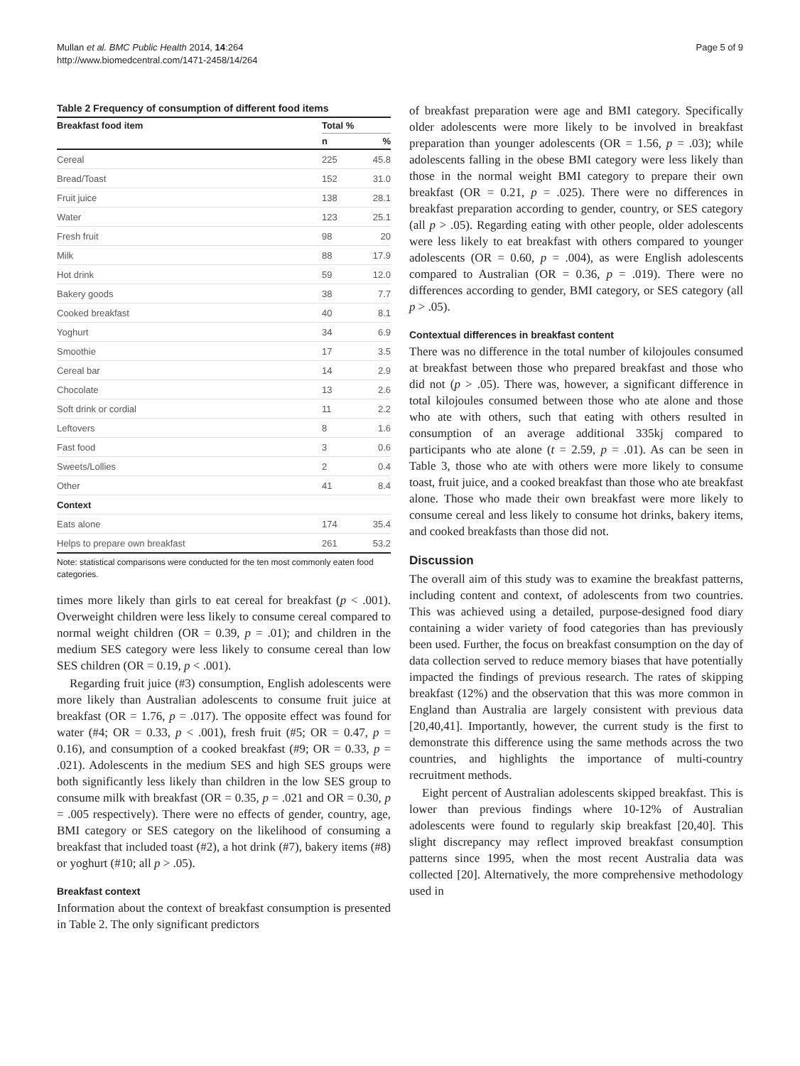Mullan et al. BMC Public Health 2014, 14:264
http://www.biomedcentral.com/1471-2458/14/264
Page 5 of 9
Table 2 Frequency of consumption of different food items
| Breakfast food item | Total % | |
| --- | --- | --- |
| | n | % |
| Cereal | 225 | 45.8 |
| Bread/Toast | 152 | 31.0 |
| Fruit juice | 138 | 28.1 |
| Water | 123 | 25.1 |
| Fresh fruit | 98 | 20 |
| Milk | 88 | 17.9 |
| Hot drink | 59 | 12.0 |
| Bakery goods | 38 | 7.7 |
| Cooked breakfast | 40 | 8.1 |
| Yoghurt | 34 | 6.9 |
| Smoothie | 17 | 3.5 |
| Cereal bar | 14 | 2.9 |
| Chocolate | 13 | 2.6 |
| Soft drink or cordial | 11 | 2.2 |
| Leftovers | 8 | 1.6 |
| Fast food | 3 | 0.6 |
| Sweets/Lollies | 2 | 0.4 |
| Other | 41 | 8.4 |
| Context | | |
| Eats alone | 174 | 35.4 |
| Helps to prepare own breakfast | 261 | 53.2 |
Note: statistical comparisons were conducted for the ten most commonly eaten food categories.
times more likely than girls to eat cereal for breakfast (p < .001). Overweight children were less likely to consume cereal compared to normal weight children (OR = 0.39, p = .01); and children in the medium SES category were less likely to consume cereal than low SES children (OR = 0.19, p < .001).
Regarding fruit juice (#3) consumption, English adolescents were more likely than Australian adolescents to consume fruit juice at breakfast (OR = 1.76, p = .017). The opposite effect was found for water (#4; OR = 0.33, p < .001), fresh fruit (#5; OR = 0.47, p = 0.16), and consumption of a cooked breakfast (#9; OR = 0.33, p = .021). Adolescents in the medium SES and high SES groups were both significantly less likely than children in the low SES group to consume milk with breakfast (OR = 0.35, p = .021 and OR = 0.30, p = .005 respectively). There were no effects of gender, country, age, BMI category or SES category on the likelihood of consuming a breakfast that included toast (#2), a hot drink (#7), bakery items (#8) or yoghurt (#10; all p > .05).
Breakfast context
Information about the context of breakfast consumption is presented in Table 2. The only significant predictors
of breakfast preparation were age and BMI category. Specifically older adolescents were more likely to be involved in breakfast preparation than younger adolescents (OR = 1.56, p = .03); while adolescents falling in the obese BMI category were less likely than those in the normal weight BMI category to prepare their own breakfast (OR = 0.21, p = .025). There were no differences in breakfast preparation according to gender, country, or SES category (all p > .05). Regarding eating with other people, older adolescents were less likely to eat breakfast with others compared to younger adolescents (OR = 0.60, p = .004), as were English adolescents compared to Australian (OR = 0.36, p = .019). There were no differences according to gender, BMI category, or SES category (all p > .05).
Contextual differences in breakfast content
There was no difference in the total number of kilojoules consumed at breakfast between those who prepared breakfast and those who did not (p > .05). There was, however, a significant difference in total kilojoules consumed between those who ate alone and those who ate with others, such that eating with others resulted in consumption of an average additional 335kj compared to participants who ate alone (t = 2.59, p = .01). As can be seen in Table 3, those who ate with others were more likely to consume toast, fruit juice, and a cooked breakfast than those who ate breakfast alone. Those who made their own breakfast were more likely to consume cereal and less likely to consume hot drinks, bakery items, and cooked breakfasts than those did not.
Discussion
The overall aim of this study was to examine the breakfast patterns, including content and context, of adolescents from two countries. This was achieved using a detailed, purpose-designed food diary containing a wider variety of food categories than has previously been used. Further, the focus on breakfast consumption on the day of data collection served to reduce memory biases that have potentially impacted the findings of previous research. The rates of skipping breakfast (12%) and the observation that this was more common in England than Australia are largely consistent with previous data [20,40,41]. Importantly, however, the current study is the first to demonstrate this difference using the same methods across the two countries, and highlights the importance of multi-country recruitment methods.
Eight percent of Australian adolescents skipped breakfast. This is lower than previous findings where 10-12% of Australian adolescents were found to regularly skip breakfast [20,40]. This slight discrepancy may reflect improved breakfast consumption patterns since 1995, when the most recent Australia data was collected [20]. Alternatively, the more comprehensive methodology used in